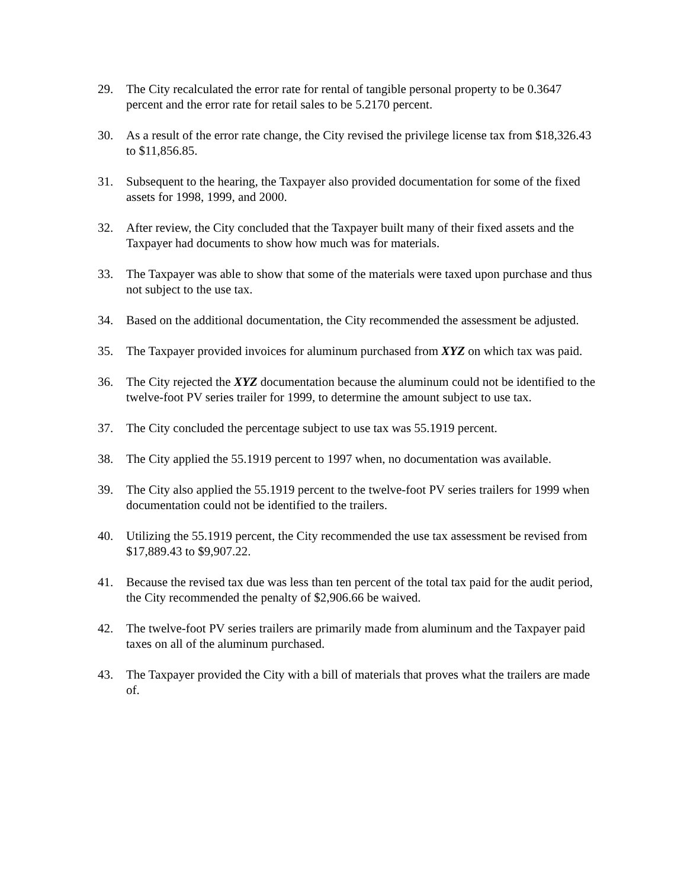29. The City recalculated the error rate for rental of tangible personal property to be 0.3647 percent and the error rate for retail sales to be 5.2170 percent.
30. As a result of the error rate change, the City revised the privilege license tax from $18,326.43 to $11,856.85.
31. Subsequent to the hearing, the Taxpayer also provided documentation for some of the fixed assets for 1998, 1999, and 2000.
32. After review, the City concluded that the Taxpayer built many of their fixed assets and the Taxpayer had documents to show how much was for materials.
33. The Taxpayer was able to show that some of the materials were taxed upon purchase and thus not subject to the use tax.
34. Based on the additional documentation, the City recommended the assessment be adjusted.
35. The Taxpayer provided invoices for aluminum purchased from XYZ on which tax was paid.
36. The City rejected the XYZ documentation because the aluminum could not be identified to the twelve-foot PV series trailer for 1999, to determine the amount subject to use tax.
37. The City concluded the percentage subject to use tax was 55.1919 percent.
38. The City applied the 55.1919 percent to 1997 when, no documentation was available.
39. The City also applied the 55.1919 percent to the twelve-foot PV series trailers for 1999 when documentation could not be identified to the trailers.
40. Utilizing the 55.1919 percent, the City recommended the use tax assessment be revised from $17,889.43 to $9,907.22.
41. Because the revised tax due was less than ten percent of the total tax paid for the audit period, the City recommended the penalty of $2,906.66 be waived.
42. The twelve-foot PV series trailers are primarily made from aluminum and the Taxpayer paid taxes on all of the aluminum purchased.
43. The Taxpayer provided the City with a bill of materials that proves what the trailers are made of.